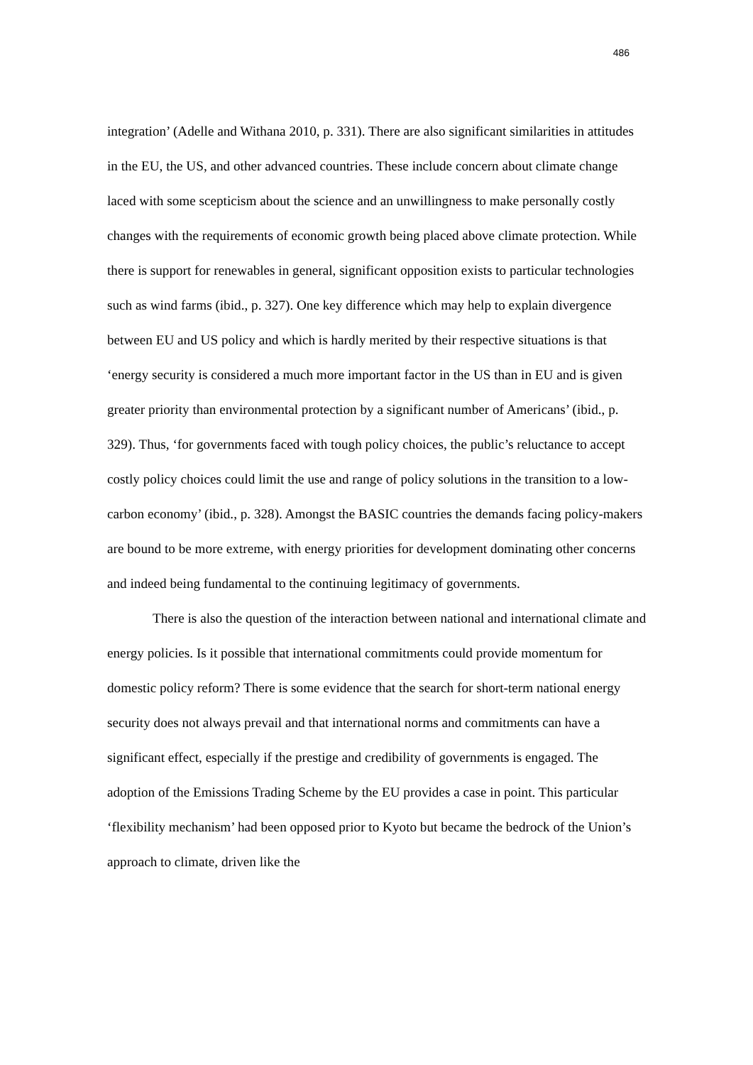486
integration’ (Adelle and Withana 2010, p. 331). There are also significant similarities in attitudes in the EU, the US, and other advanced countries. These include concern about climate change laced with some scepticism about the science and an unwillingness to make personally costly changes with the requirements of economic growth being placed above climate protection. While there is support for renewables in general, significant opposition exists to particular technologies such as wind farms (ibid., p. 327). One key difference which may help to explain divergence between EU and US policy and which is hardly merited by their respective situations is that ‘energy security is considered a much more important factor in the US than in EU and is given greater priority than environmental protection by a significant number of Americans’ (ibid., p. 329). Thus, ‘for governments faced with tough policy choices, the public’s reluctance to accept costly policy choices could limit the use and range of policy solutions in the transition to a low-carbon economy’ (ibid., p. 328). Amongst the BASIC countries the demands facing policy-makers are bound to be more extreme, with energy priorities for development dominating other concerns and indeed being fundamental to the continuing legitimacy of governments.
There is also the question of the interaction between national and international climate and energy policies. Is it possible that international commitments could provide momentum for domestic policy reform? There is some evidence that the search for short-term national energy security does not always prevail and that international norms and commitments can have a significant effect, especially if the prestige and credibility of governments is engaged. The adoption of the Emissions Trading Scheme by the EU provides a case in point. This particular ‘flexibility mechanism’ had been opposed prior to Kyoto but became the bedrock of the Union’s approach to climate, driven like the